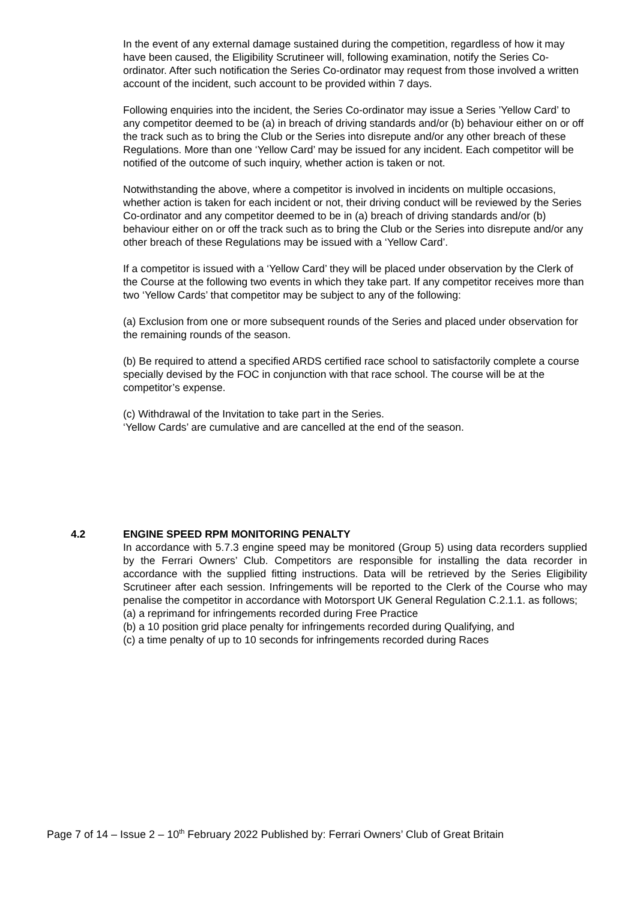In the event of any external damage sustained during the competition, regardless of how it may have been caused, the Eligibility Scrutineer will, following examination, notify the Series Co-ordinator. After such notification the Series Co-ordinator may request from those involved a written account of the incident, such account to be provided within 7 days.
Following enquiries into the incident, the Series Co-ordinator may issue a Series ’Yellow Card’ to any competitor deemed to be (a) in breach of driving standards and/or (b) behaviour either on or off the track such as to bring the Club or the Series into disrepute and/or any other breach of these Regulations. More than one ‘Yellow Card’ may be issued for any incident. Each competitor will be notified of the outcome of such inquiry, whether action is taken or not.
Notwithstanding the above, where a competitor is involved in incidents on multiple occasions, whether action is taken for each incident or not, their driving conduct will be reviewed by the Series Co-ordinator and any competitor deemed to be in (a) breach of driving standards and/or (b) behaviour either on or off the track such as to bring the Club or the Series into disrepute and/or any other breach of these Regulations may be issued with a ‘Yellow Card’.
If a competitor is issued with a ‘Yellow Card’ they will be placed under observation by the Clerk of the Course at the following two events in which they take part. If any competitor receives more than two ‘Yellow Cards’ that competitor may be subject to any of the following:
(a) Exclusion from one or more subsequent rounds of the Series and placed under observation for the remaining rounds of the season.
(b) Be required to attend a specified ARDS certified race school to satisfactorily complete a course specially devised by the FOC in conjunction with that race school. The course will be at the competitor’s expense.
(c) Withdrawal of the Invitation to take part in the Series.
‘Yellow Cards’ are cumulative and are cancelled at the end of the season.
4.2 ENGINE SPEED RPM MONITORING PENALTY
In accordance with 5.7.3 engine speed may be monitored (Group 5) using data recorders supplied by the Ferrari Owners’ Club. Competitors are responsible for installing the data recorder in accordance with the supplied fitting instructions. Data will be retrieved by the Series Eligibility Scrutineer after each session. Infringements will be reported to the Clerk of the Course who may penalise the competitor in accordance with Motorsport UK General Regulation C.2.1.1. as follows;
(a) a reprimand for infringements recorded during Free Practice
(b) a 10 position grid place penalty for infringements recorded during Qualifying, and
(c) a time penalty of up to 10 seconds for infringements recorded during Races
Page 7 of 14 – Issue 2 – 10<sup>th</sup> February 2022 Published by: Ferrari Owners’ Club of Great Britain